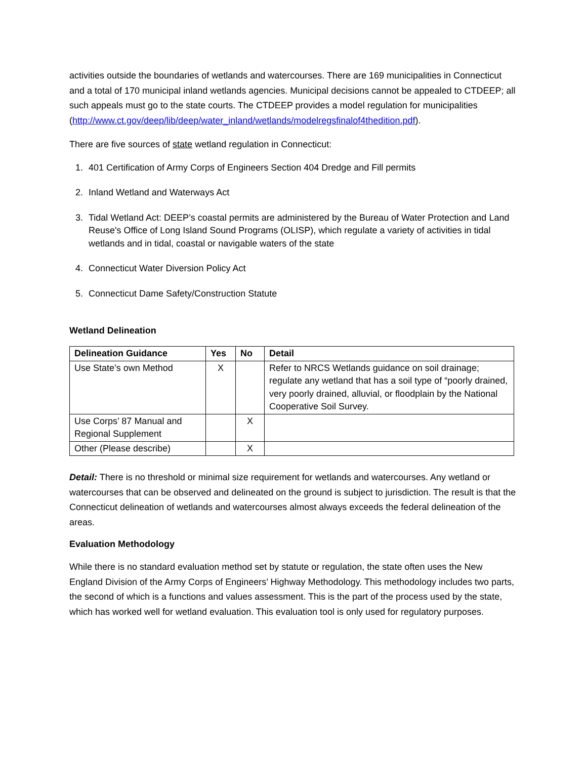activities outside the boundaries of wetlands and watercourses. There are 169 municipalities in Connecticut and a total of 170 municipal inland wetlands agencies. Municipal decisions cannot be appealed to CTDEEP; all such appeals must go to the state courts. The CTDEEP provides a model regulation for municipalities (http://www.ct.gov/deep/lib/deep/water_inland/wetlands/modelregsfinalof4thedition.pdf).
There are five sources of state wetland regulation in Connecticut:
1. 401 Certification of Army Corps of Engineers Section 404 Dredge and Fill permits
2. Inland Wetland and Waterways Act
3. Tidal Wetland Act: DEEP’s coastal permits are administered by the Bureau of Water Protection and Land Reuse's Office of Long Island Sound Programs (OLISP), which regulate a variety of activities in tidal wetlands and in tidal, coastal or navigable waters of the state
4. Connecticut Water Diversion Policy Act
5. Connecticut Dame Safety/Construction Statute
Wetland Delineation
| Delineation Guidance | Yes | No | Detail |
| --- | --- | --- | --- |
| Use State’s own Method | X | | Refer to NRCS Wetlands guidance on soil drainage; regulate any wetland that has a soil type of “poorly drained, very poorly drained, alluvial, or floodplain by the National Cooperative Soil Survey. |
| Use Corps’ 87 Manual and Regional Supplement | | X | |
| Other (Please describe) | | X | |
Detail: There is no threshold or minimal size requirement for wetlands and watercourses. Any wetland or watercourses that can be observed and delineated on the ground is subject to jurisdiction. The result is that the Connecticut delineation of wetlands and watercourses almost always exceeds the federal delineation of the areas.
Evaluation Methodology
While there is no standard evaluation method set by statute or regulation, the state often uses the New England Division of the Army Corps of Engineers’ Highway Methodology. This methodology includes two parts, the second of which is a functions and values assessment. This is the part of the process used by the state, which has worked well for wetland evaluation. This evaluation tool is only used for regulatory purposes.